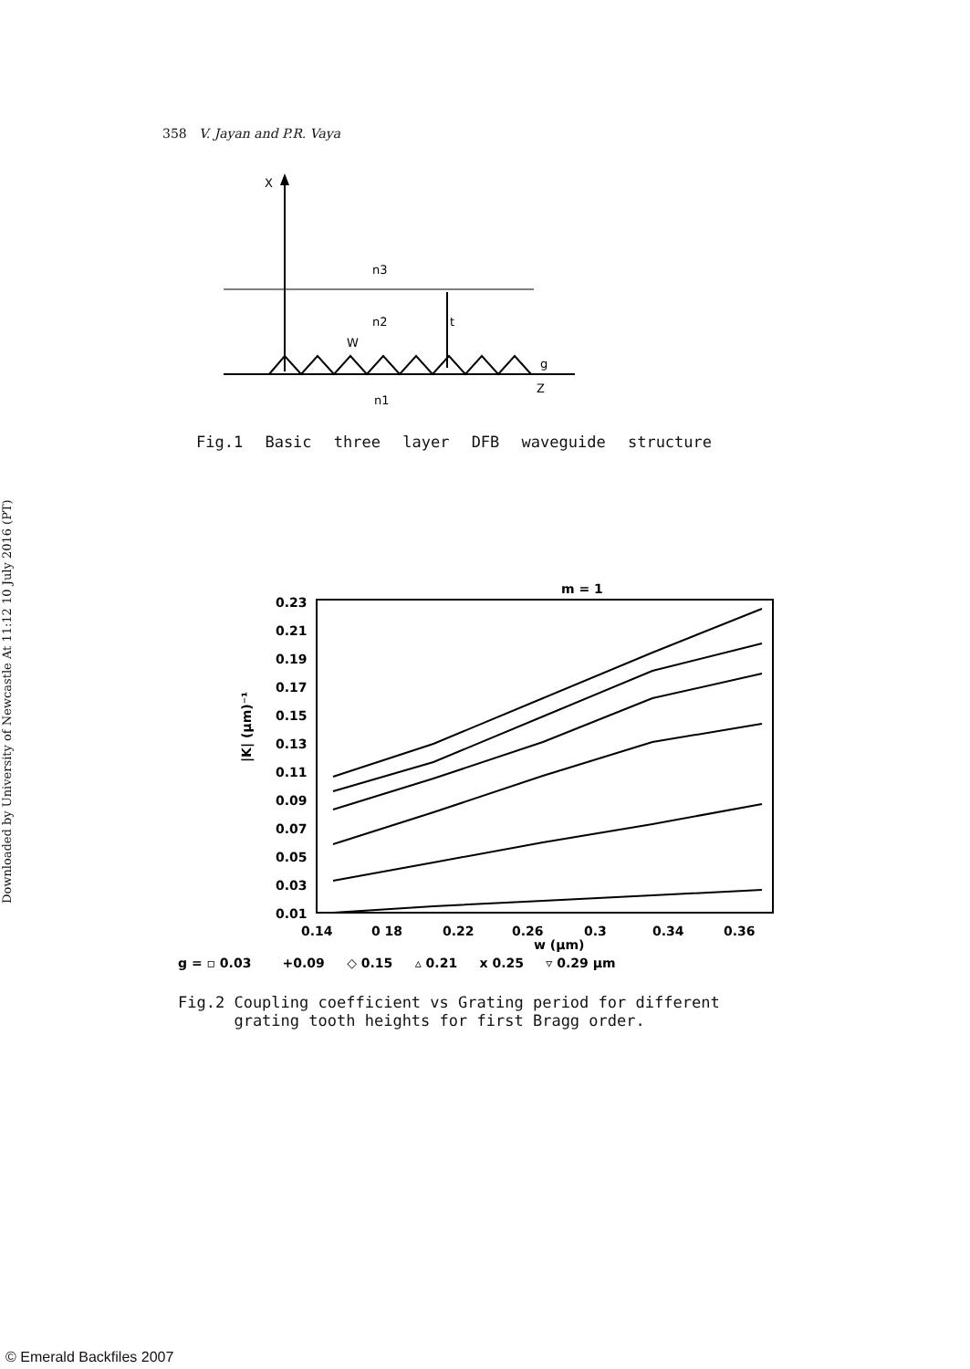Downloaded by University of Newcastle At 11:12 10 July 2016 (PT)
358 V. Jayan and P.R. Vaya
X
n3
n2
t
W
g
Z
n1
Fig.1 Basic three layer DFB waveguide structure
m = 1
0.23
0.21
0.19
0.17
0.15
0.13
0.11
0.09
0.07
0.05
0.03
0.01
0.14
0 18
0.22
0.26
0.3
0.34
0.36
w (μm)
|K| (μm)⁻¹
g = ▫ 0.03 +0.09 ◇ 0.15 ▵ 0.21 x 0.25 ▿ 0.29 μm
Fig.2 Coupling coefficient vs Grating period for different
grating tooth heights for first Bragg order.
© Emerald Backfiles 2007